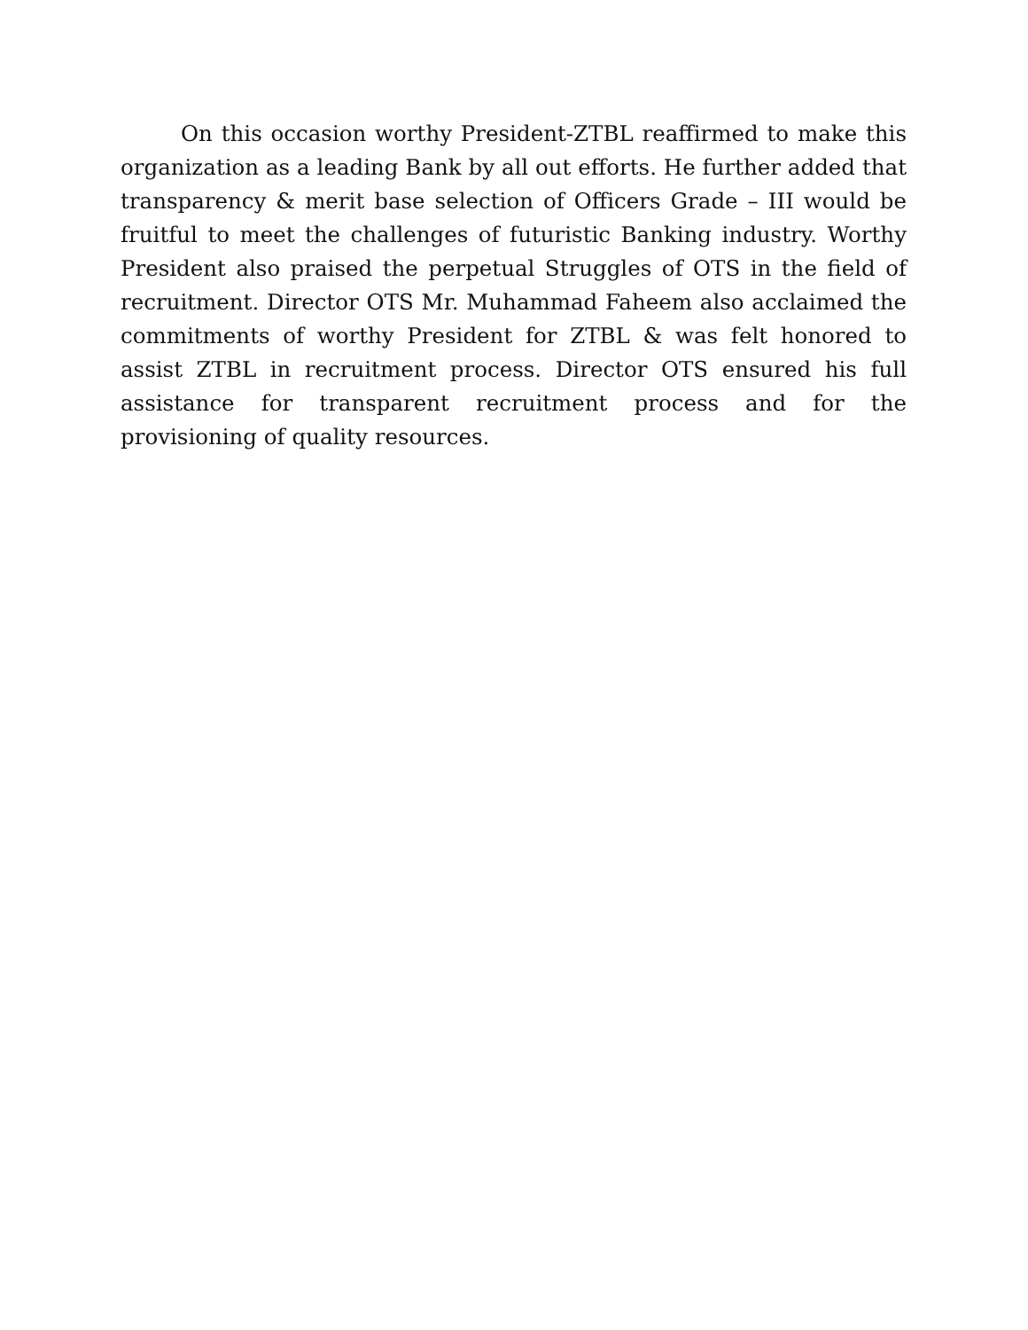On this occasion worthy President-ZTBL reaffirmed to make this organization as a leading Bank by all out efforts. He further added that transparency & merit base selection of Officers Grade – III would be fruitful to meet the challenges of futuristic Banking industry. Worthy President also praised the perpetual Struggles of OTS in the field of recruitment. Director OTS Mr. Muhammad Faheem also acclaimed the commitments of worthy President for ZTBL & was felt honored to assist ZTBL in recruitment process. Director OTS ensured his full assistance for transparent recruitment process and for the provisioning of quality resources.